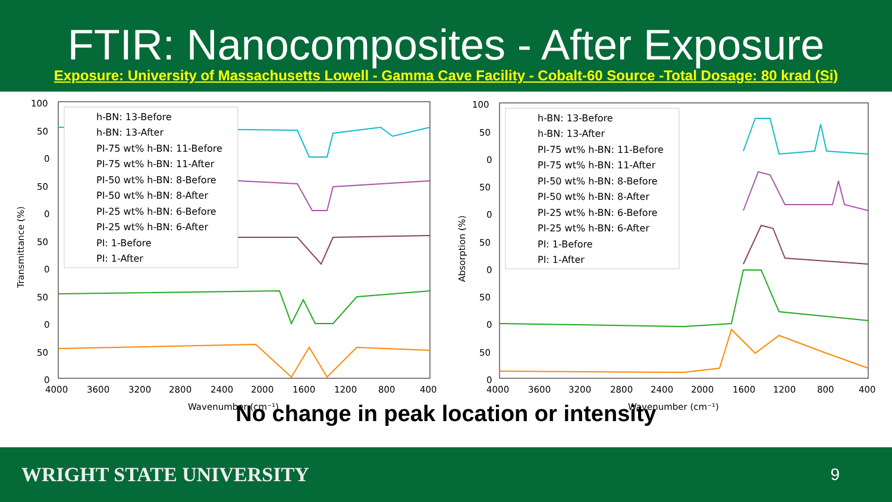FTIR: Nanocomposites - After Exposure
Exposure: University of Massachusetts Lowell - Gamma Cave Facility - Cobalt-60 Source -Total Dosage: 80 krad (Si)
100
50
0
50
0
50
0
50
0
50
0
4000
3600
3200
2800
2400
2000
1600
1200
800
400
Wavenumber (cm⁻¹)
Transmittance (%)
h-BN: 13-Before
h-BN: 13-After
PI-75 wt% h-BN: 11-Before
PI-75 wt% h-BN: 11-After
PI-50 wt% h-BN: 8-Before
PI-50 wt% h-BN: 8-After
PI-25 wt% h-BN: 6-Before
PI-25 wt% h-BN: 6-After
PI: 1-Before
PI: 1-After
100
50
0
50
0
50
0
50
0
50
0
4000
3600
3200
2800
2400
2000
1600
1200
800
400
Wavenumber (cm⁻¹)
Absorption (%)
h-BN: 13-Before
h-BN: 13-After
PI-75 wt% h-BN: 11-Before
PI-75 wt% h-BN: 11-After
PI-50 wt% h-BN: 8-Before
PI-50 wt% h-BN: 8-After
PI-25 wt% h-BN: 6-Before
PI-25 wt% h-BN: 6-After
PI: 1-Before
PI: 1-After
No change in peak location or intensity
WRIGHT STATE UNIVERSITY 9